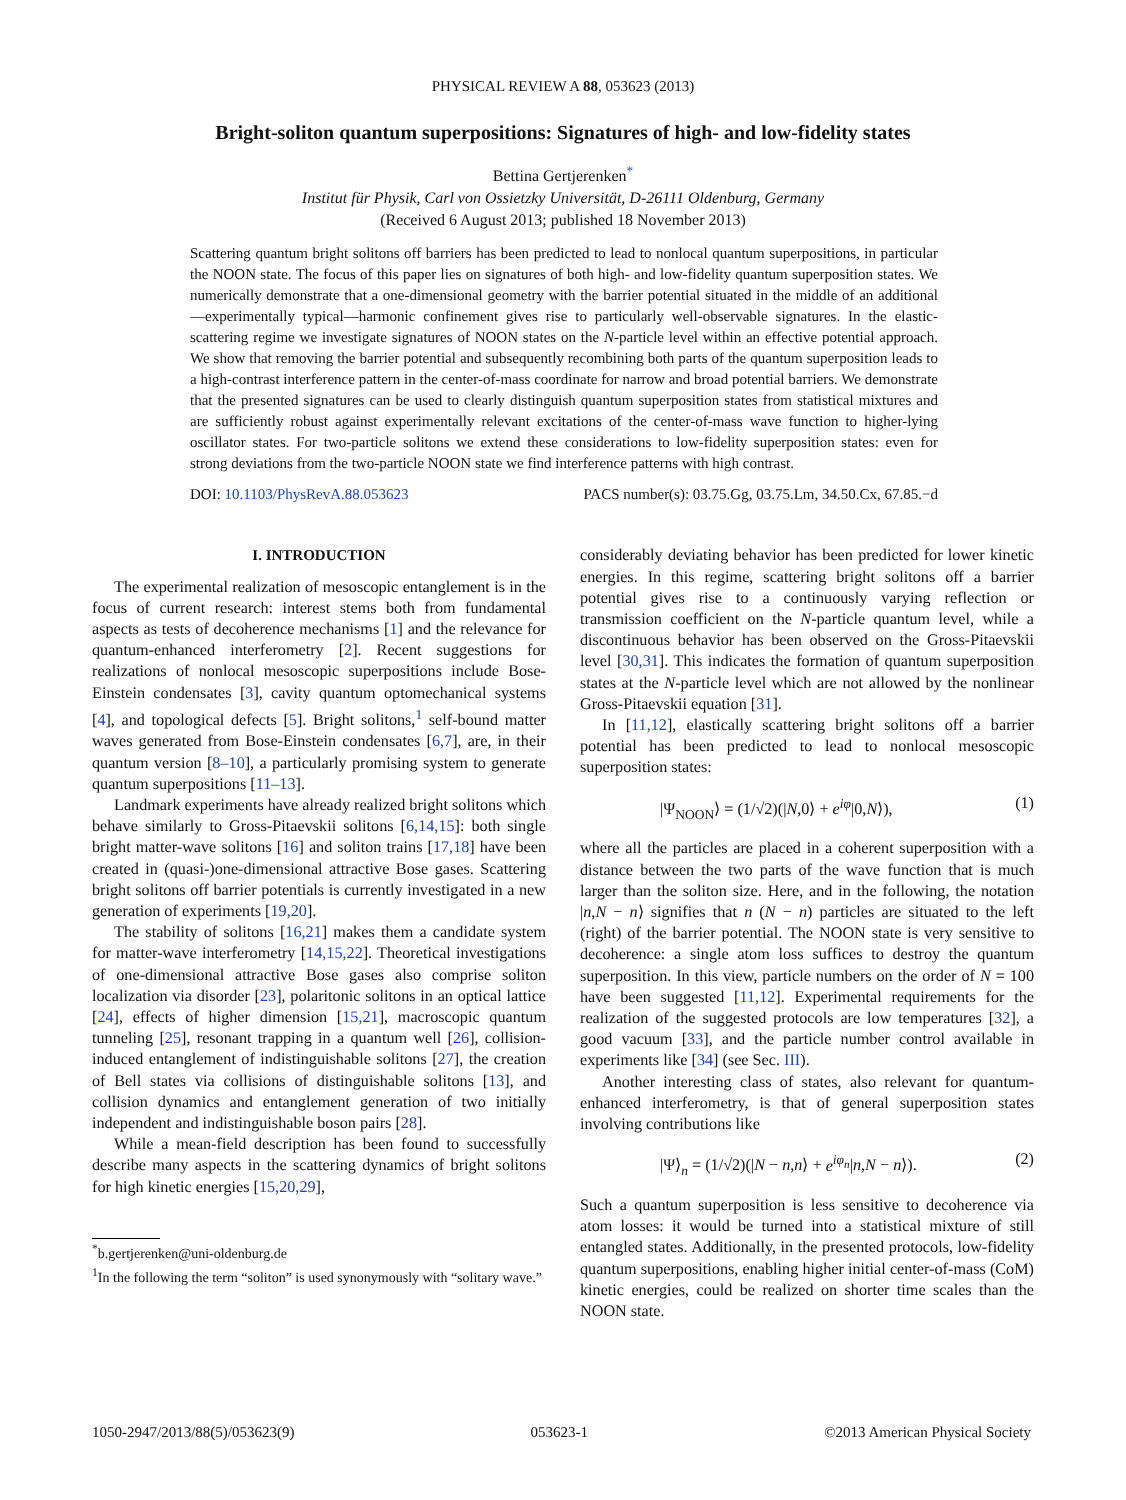PHYSICAL REVIEW A 88, 053623 (2013)
Bright-soliton quantum superpositions: Signatures of high- and low-fidelity states
Bettina Gertjerenken<sup>*</sup>
Institut für Physik, Carl von Ossietzky Universität, D-26111 Oldenburg, Germany
(Received 6 August 2013; published 18 November 2013)
Scattering quantum bright solitons off barriers has been predicted to lead to nonlocal quantum superpositions, in particular the NOON state. The focus of this paper lies on signatures of both high- and low-fidelity quantum superposition states. We numerically demonstrate that a one-dimensional geometry with the barrier potential situated in the middle of an additional—experimentally typical—harmonic confinement gives rise to particularly well-observable signatures. In the elastic-scattering regime we investigate signatures of NOON states on the N-particle level within an effective potential approach. We show that removing the barrier potential and subsequently recombining both parts of the quantum superposition leads to a high-contrast interference pattern in the center-of-mass coordinate for narrow and broad potential barriers. We demonstrate that the presented signatures can be used to clearly distinguish quantum superposition states from statistical mixtures and are sufficiently robust against experimentally relevant excitations of the center-of-mass wave function to higher-lying oscillator states. For two-particle solitons we extend these considerations to low-fidelity superposition states: even for strong deviations from the two-particle NOON state we find interference patterns with high contrast.
DOI: 10.1103/PhysRevA.88.053623 PACS number(s): 03.75.Gg, 03.75.Lm, 34.50.Cx, 67.85.−d
I. INTRODUCTION
The experimental realization of mesoscopic entanglement is in the focus of current research: interest stems both from fundamental aspects as tests of decoherence mechanisms [1] and the relevance for quantum-enhanced interferometry [2]. Recent suggestions for realizations of nonlocal mesoscopic superpositions include Bose-Einstein condensates [3], cavity quantum optomechanical systems [4], and topological defects [5]. Bright solitons,<sup>1</sup> self-bound matter waves generated from Bose-Einstein condensates [6,7], are, in their quantum version [8–10], a particularly promising system to generate quantum superpositions [11–13].
Landmark experiments have already realized bright solitons which behave similarly to Gross-Pitaevskii solitons [6,14,15]: both single bright matter-wave solitons [16] and soliton trains [17,18] have been created in (quasi-)one-dimensional attractive Bose gases. Scattering bright solitons off barrier potentials is currently investigated in a new generation of experiments [19,20].
The stability of solitons [16,21] makes them a candidate system for matter-wave interferometry [14,15,22]. Theoretical investigations of one-dimensional attractive Bose gases also comprise soliton localization via disorder [23], polaritonic solitons in an optical lattice [24], effects of higher dimension [15,21], macroscopic quantum tunneling [25], resonant trapping in a quantum well [26], collision-induced entanglement of indistinguishable solitons [27], the creation of Bell states via collisions of distinguishable solitons [13], and collision dynamics and entanglement generation of two initially independent and indistinguishable boson pairs [28].
While a mean-field description has been found to successfully describe many aspects in the scattering dynamics of bright solitons for high kinetic energies [15,20,29],
<sup>*</sup> b.gertjerenken@uni-oldenburg.de
<sup>1</sup> In the following the term “soliton” is used synonymously with “solitary wave.”
considerably deviating behavior has been predicted for lower kinetic energies. In this regime, scattering bright solitons off a barrier potential gives rise to a continuously varying reflection or transmission coefficient on the N-particle quantum level, while a discontinuous behavior has been observed on the Gross-Pitaevskii level [30,31]. This indicates the formation of quantum superposition states at the N-particle level which are not allowed by the nonlinear Gross-Pitaevskii equation [31].
In [11,12], elastically scattering bright solitons off a barrier potential has been predicted to lead to nonlocal mesoscopic superposition states:
|Ψ<sub>NOON</sub>⟩ = (1/√2)(|N,0⟩ + e<sup>iφ</sup>|0,N⟩), (1)
where all the particles are placed in a coherent superposition with a distance between the two parts of the wave function that is much larger than the soliton size. Here, and in the following, the notation |n,N − n⟩ signifies that n (N − n) particles are situated to the left (right) of the barrier potential. The NOON state is very sensitive to decoherence: a single atom loss suffices to destroy the quantum superposition. In this view, particle numbers on the order of N = 100 have been suggested [11,12]. Experimental requirements for the realization of the suggested protocols are low temperatures [32], a good vacuum [33], and the particle number control available in experiments like [34] (see Sec. III).
Another interesting class of states, also relevant for quantum-enhanced interferometry, is that of general superposition states involving contributions like
|Ψ⟩<sub>n</sub> = (1/√2)(|N − n,n⟩ + e<sup>iφ<sub>n</sub></sup>|n,N − n⟩). (2)
Such a quantum superposition is less sensitive to decoherence via atom losses: it would be turned into a statistical mixture of still entangled states. Additionally, in the presented protocols, low-fidelity quantum superpositions, enabling higher initial center-of-mass (CoM) kinetic energies, could be realized on shorter time scales than the NOON state.
1050-2947/2013/88(5)/053623(9) 053623-1 ©2013 American Physical Society